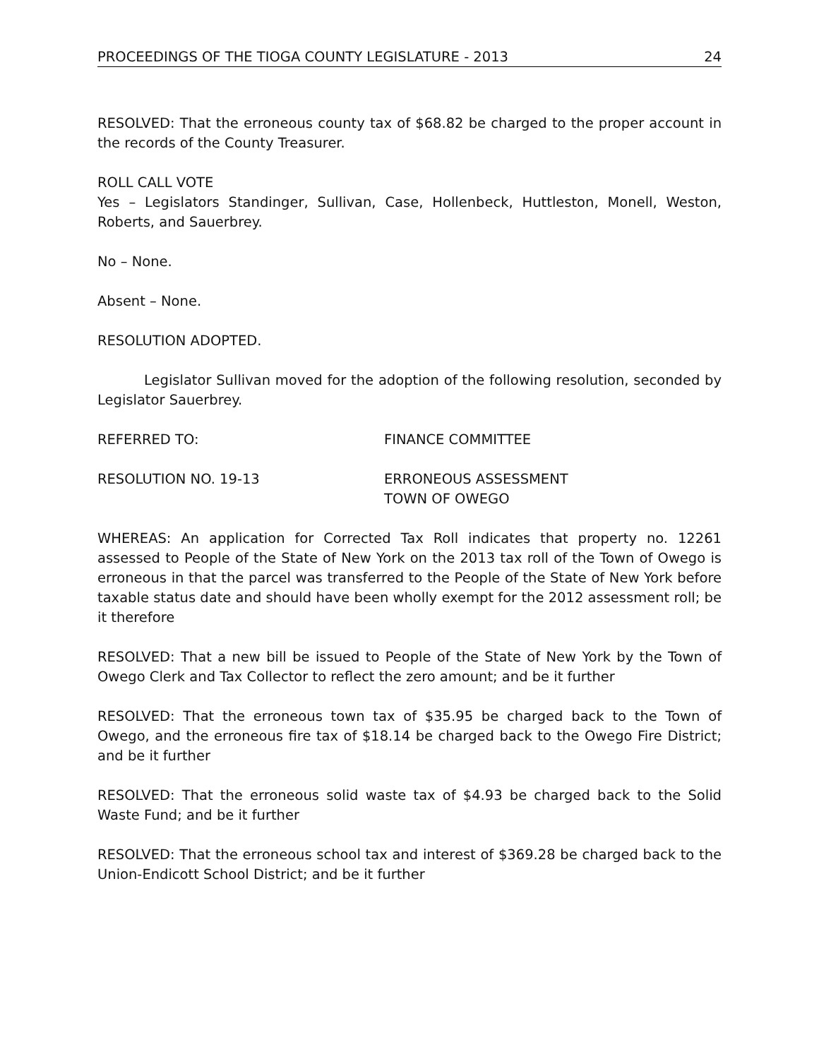PROCEEDINGS OF THE TIOGA COUNTY LEGISLATURE - 2013 24
RESOLVED: That the erroneous county tax of $68.82 be charged to the proper account in the records of the County Treasurer.
ROLL CALL VOTE
Yes – Legislators Standinger, Sullivan, Case, Hollenbeck, Huttleston, Monell, Weston, Roberts, and Sauerbrey.
No – None.
Absent – None.
RESOLUTION ADOPTED.
Legislator Sullivan moved for the adoption of the following resolution, seconded by Legislator Sauerbrey.
REFERRED TO: FINANCE COMMITTEE
RESOLUTION NO. 19-13 ERRONEOUS ASSESSMENT
TOWN OF OWEGO
WHEREAS: An application for Corrected Tax Roll indicates that property no. 12261 assessed to People of the State of New York on the 2013 tax roll of the Town of Owego is erroneous in that the parcel was transferred to the People of the State of New York before taxable status date and should have been wholly exempt for the 2012 assessment roll; be it therefore
RESOLVED: That a new bill be issued to People of the State of New York by the Town of Owego Clerk and Tax Collector to reflect the zero amount; and be it further
RESOLVED: That the erroneous town tax of $35.95 be charged back to the Town of Owego, and the erroneous fire tax of $18.14 be charged back to the Owego Fire District; and be it further
RESOLVED: That the erroneous solid waste tax of $4.93 be charged back to the Solid Waste Fund; and be it further
RESOLVED: That the erroneous school tax and interest of $369.28 be charged back to the Union-Endicott School District; and be it further